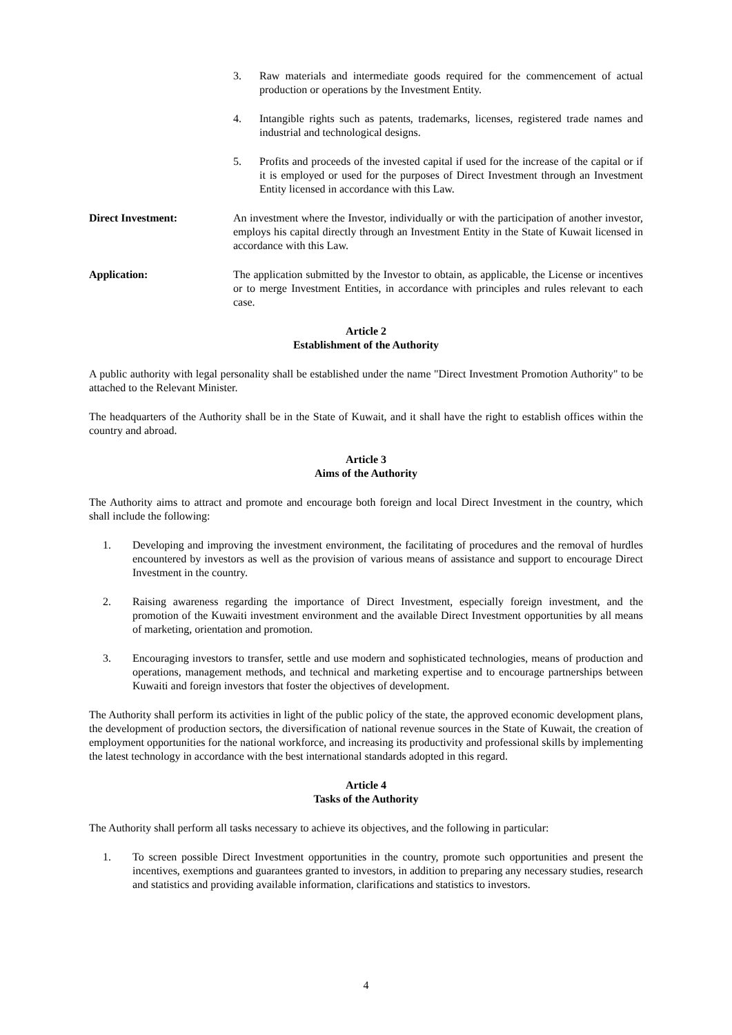3. Raw materials and intermediate goods required for the commencement of actual production or operations by the Investment Entity.
4. Intangible rights such as patents, trademarks, licenses, registered trade names and industrial and technological designs.
5. Profits and proceeds of the invested capital if used for the increase of the capital or if it is employed or used for the purposes of Direct Investment through an Investment Entity licensed in accordance with this Law.
Direct Investment: An investment where the Investor, individually or with the participation of another investor, employs his capital directly through an Investment Entity in the State of Kuwait licensed in accordance with this Law.
Application: The application submitted by the Investor to obtain, as applicable, the License or incentives or to merge Investment Entities, in accordance with principles and rules relevant to each case.
Article 2
Establishment of the Authority
A public authority with legal personality shall be established under the name "Direct Investment Promotion Authority" to be attached to the Relevant Minister.
The headquarters of the Authority shall be in the State of Kuwait, and it shall have the right to establish offices within the country and abroad.
Article 3
Aims of the Authority
The Authority aims to attract and promote and encourage both foreign and local Direct Investment in the country, which shall include the following:
1. Developing and improving the investment environment, the facilitating of procedures and the removal of hurdles encountered by investors as well as the provision of various means of assistance and support to encourage Direct Investment in the country.
2. Raising awareness regarding the importance of Direct Investment, especially foreign investment, and the promotion of the Kuwaiti investment environment and the available Direct Investment opportunities by all means of marketing, orientation and promotion.
3. Encouraging investors to transfer, settle and use modern and sophisticated technologies, means of production and operations, management methods, and technical and marketing expertise and to encourage partnerships between Kuwaiti and foreign investors that foster the objectives of development.
The Authority shall perform its activities in light of the public policy of the state, the approved economic development plans, the development of production sectors, the diversification of national revenue sources in the State of Kuwait, the creation of employment opportunities for the national workforce, and increasing its productivity and professional skills by implementing the latest technology in accordance with the best international standards adopted in this regard.
Article 4
Tasks of the Authority
The Authority shall perform all tasks necessary to achieve its objectives, and the following in particular:
1. To screen possible Direct Investment opportunities in the country, promote such opportunities and present the incentives, exemptions and guarantees granted to investors, in addition to preparing any necessary studies, research and statistics and providing available information, clarifications and statistics to investors.
4